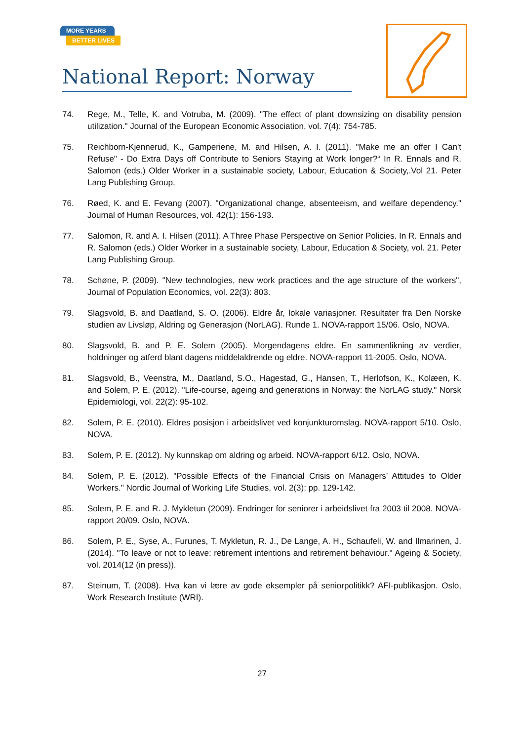MORE YEARS
BETTER LIVES
National Report: Norway
74. Rege, M., Telle, K. and Votruba, M. (2009). "The effect of plant downsizing on disability pension utilization." Journal of the European Economic Association, vol. 7(4): 754-785.
75. Reichborn-Kjennerud, K., Gamperiene, M. and Hilsen, A. I. (2011). "Make me an offer I Can't Refuse" - Do Extra Days off Contribute to Seniors Staying at Work longer?“ In R. Ennals and R. Salomon (eds.) Older Worker in a sustainable society, Labour, Education & Society,.Vol 21. Peter Lang Publishing Group.
76. Røed, K. and E. Fevang (2007). "Organizational change, absenteeism, and welfare dependency." Journal of Human Resources, vol. 42(1): 156-193.
77. Salomon, R. and A. I. Hilsen (2011). A Three Phase Perspective on Senior Policies. In R. Ennals and R. Salomon (eds.) Older Worker in a sustainable society, Labour, Education & Society, vol. 21. Peter Lang Publishing Group.
78. Schøne, P. (2009). "New technologies, new work practices and the age structure of the workers", Journal of Population Economics, vol. 22(3): 803.
79. Slagsvold, B. and Daatland, S. O. (2006). Eldre år, lokale variasjoner. Resultater fra Den Norske studien av Livsløp, Aldring og Generasjon (NorLAG). Runde 1. NOVA-rapport 15/06. Oslo, NOVA.
80. Slagsvold, B. and P. E. Solem (2005). Morgendagens eldre. En sammenlikning av verdier, holdninger og atferd blant dagens middelaldrende og eldre. NOVA-rapport 11-2005. Oslo, NOVA.
81. Slagsvold, B., Veenstra, M., Daatland, S.O., Hagestad, G., Hansen, T., Herlofson, K., Kolæen, K. and Solem, P. E. (2012). "Life-course, ageing and generations in Norway: the NorLAG study." Norsk Epidemiologi, vol. 22(2): 95-102.
82. Solem, P. E. (2010). Eldres posisjon i arbeidslivet ved konjunkturomslag. NOVA-rapport 5/10. Oslo, NOVA.
83. Solem, P. E. (2012). Ny kunnskap om aldring og arbeid. NOVA-rapport 6/12. Oslo, NOVA.
84. Solem, P. E. (2012). "Possible Effects of the Financial Crisis on Managers’ Attitudes to Older Workers." Nordic Journal of Working Life Studies, vol. 2(3): pp. 129-142.
85. Solem, P. E. and R. J. Mykletun (2009). Endringer for seniorer i arbeidslivet fra 2003 til 2008. NOVA-rapport 20/09. Oslo, NOVA.
86. Solem, P. E., Syse, A., Furunes, T. Mykletun, R. J., De Lange, A. H., Schaufeli, W. and Ilmarinen, J. (2014). "To leave or not to leave: retirement intentions and retirement behaviour." Ageing & Society, vol. 2014(12 (in press)).
87. Steinum, T. (2008). Hva kan vi lære av gode eksempler på seniorpolitikk? AFI-publikasjon. Oslo, Work Research Institute (WRI).
27